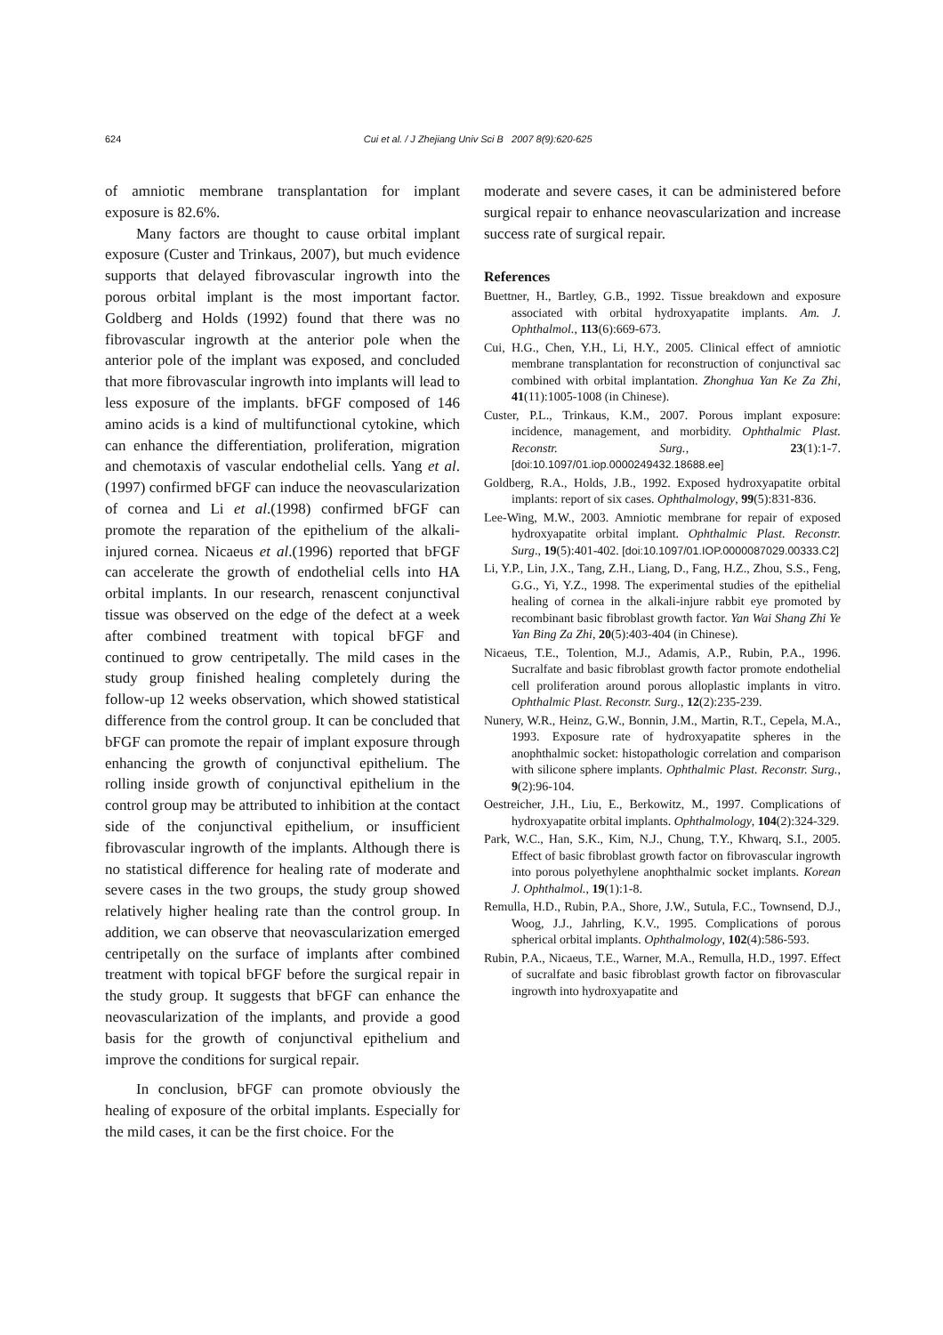624 Cui et al. / J Zhejiang Univ Sci B 2007 8(9):620-625
of amniotic membrane transplantation for implant exposure is 82.6%.
Many factors are thought to cause orbital implant exposure (Custer and Trinkaus, 2007), but much evidence supports that delayed fibrovascular ingrowth into the porous orbital implant is the most important factor. Goldberg and Holds (1992) found that there was no fibrovascular ingrowth at the anterior pole when the anterior pole of the implant was exposed, and concluded that more fibrovascular ingrowth into implants will lead to less exposure of the implants. bFGF composed of 146 amino acids is a kind of multifunctional cytokine, which can enhance the differentiation, proliferation, migration and chemotaxis of vascular endothelial cells. Yang et al.(1997) confirmed bFGF can induce the neovascularization of cornea and Li et al.(1998) confirmed bFGF can promote the reparation of the epithelium of the alkali-injured cornea. Nicaeus et al.(1996) reported that bFGF can accelerate the growth of endothelial cells into HA orbital implants. In our research, renascent conjunctival tissue was observed on the edge of the defect at a week after combined treatment with topical bFGF and continued to grow centripetally. The mild cases in the study group finished healing completely during the follow-up 12 weeks observation, which showed statistical difference from the control group. It can be concluded that bFGF can promote the repair of implant exposure through enhancing the growth of conjunctival epithelium. The rolling inside growth of conjunctival epithelium in the control group may be attributed to inhibition at the contact side of the conjunctival epithelium, or insufficient fibrovascular ingrowth of the implants. Although there is no statistical difference for healing rate of moderate and severe cases in the two groups, the study group showed relatively higher healing rate than the control group. In addition, we can observe that neovascularization emerged centripetally on the surface of implants after combined treatment with topical bFGF before the surgical repair in the study group. It suggests that bFGF can enhance the neovascularization of the implants, and provide a good basis for the growth of conjunctival epithelium and improve the conditions for surgical repair.
In conclusion, bFGF can promote obviously the healing of exposure of the orbital implants. Especially for the mild cases, it can be the first choice. For the
moderate and severe cases, it can be administered before surgical repair to enhance neovascularization and increase success rate of surgical repair.
References
Buettner, H., Bartley, G.B., 1992. Tissue breakdown and exposure associated with orbital hydroxyapatite implants. Am. J. Ophthalmol., 113(6):669-673.
Cui, H.G., Chen, Y.H., Li, H.Y., 2005. Clinical effect of amniotic membrane transplantation for reconstruction of conjunctival sac combined with orbital implantation. Zhonghua Yan Ke Za Zhi, 41(11):1005-1008 (in Chinese).
Custer, P.L., Trinkaus, K.M., 2007. Porous implant exposure: incidence, management, and morbidity. Ophthalmic Plast. Reconstr. Surg., 23(1):1-7. [doi:10.1097/01.iop.0000249432.18688.ee]
Goldberg, R.A., Holds, J.B., 1992. Exposed hydroxyapatite orbital implants: report of six cases. Ophthalmology, 99(5):831-836.
Lee-Wing, M.W., 2003. Amniotic membrane for repair of exposed hydroxyapatite orbital implant. Ophthalmic Plast. Reconstr. Surg., 19(5):401-402. [doi:10.1097/01.IOP.0000087029.00333.C2]
Li, Y.P., Lin, J.X., Tang, Z.H., Liang, D., Fang, H.Z., Zhou, S.S., Feng, G.G., Yi, Y.Z., 1998. The experimental studies of the epithelial healing of cornea in the alkali-injure rabbit eye promoted by recombinant basic fibroblast growth factor. Yan Wai Shang Zhi Ye Yan Bing Za Zhi, 20(5):403-404 (in Chinese).
Nicaeus, T.E., Tolention, M.J., Adamis, A.P., Rubin, P.A., 1996. Sucralfate and basic fibroblast growth factor promote endothelial cell proliferation around porous alloplastic implants in vitro. Ophthalmic Plast. Reconstr. Surg., 12(2):235-239.
Nunery, W.R., Heinz, G.W., Bonnin, J.M., Martin, R.T., Cepela, M.A., 1993. Exposure rate of hydroxyapatite spheres in the anophthalmic socket: histopathologic correlation and comparison with silicone sphere implants. Ophthalmic Plast. Reconstr. Surg., 9(2):96-104.
Oestreicher, J.H., Liu, E., Berkowitz, M., 1997. Complications of hydroxyapatite orbital implants. Ophthalmology, 104(2):324-329.
Park, W.C., Han, S.K., Kim, N.J., Chung, T.Y., Khwarq, S.I., 2005. Effect of basic fibroblast growth factor on fibrovascular ingrowth into porous polyethylene anophthalmic socket implants. Korean J. Ophthalmol., 19(1):1-8.
Remulla, H.D., Rubin, P.A., Shore, J.W., Sutula, F.C., Townsend, D.J., Woog, J.J., Jahrling, K.V., 1995. Complications of porous spherical orbital implants. Ophthalmology, 102(4):586-593.
Rubin, P.A., Nicaeus, T.E., Warner, M.A., Remulla, H.D., 1997. Effect of sucralfate and basic fibroblast growth factor on fibrovascular ingrowth into hydroxyapatite and